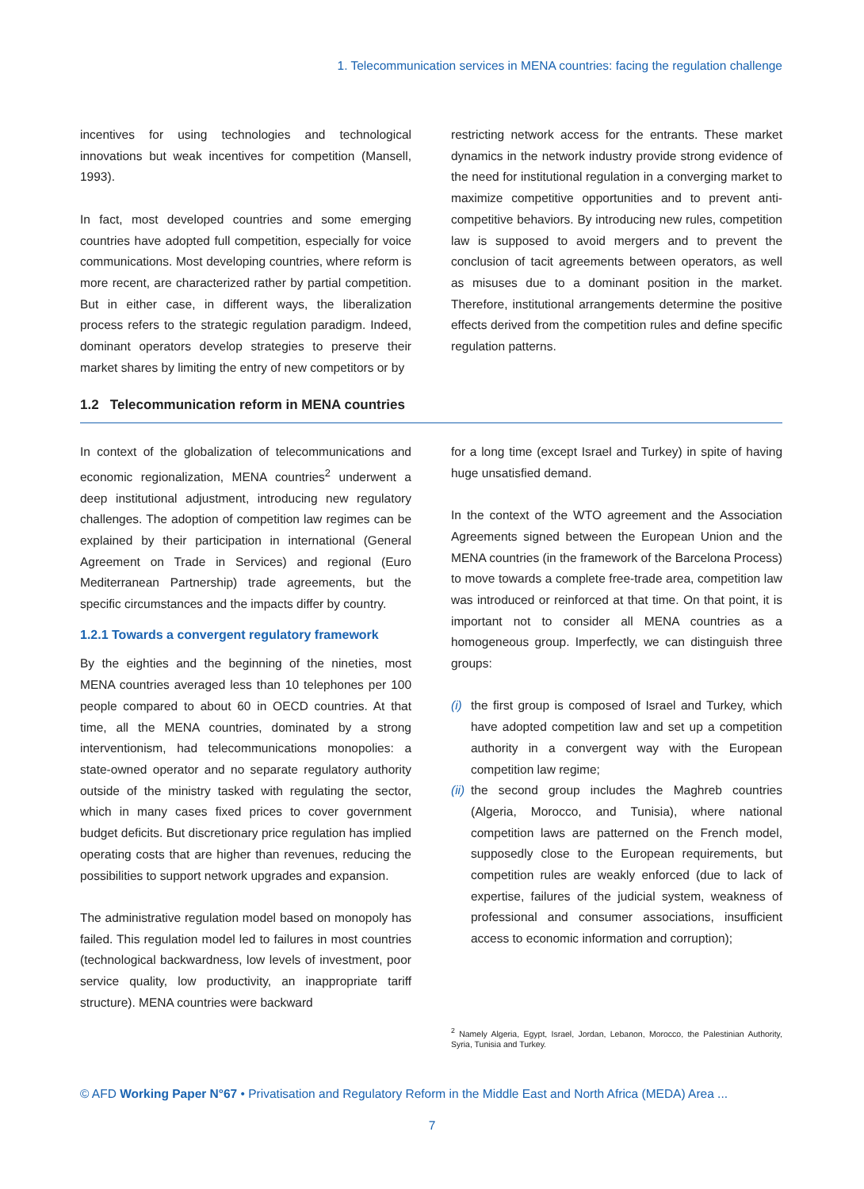1. Telecommunication services in MENA countries: facing the regulation challenge
incentives for using technologies and technological innovations but weak incentives for competition (Mansell, 1993).
In fact, most developed countries and some emerging countries have adopted full competition, especially for voice communications. Most developing countries, where reform is more recent, are characterized rather by partial competition. But in either case, in different ways, the liberalization process refers to the strategic regulation paradigm. Indeed, dominant operators develop strategies to preserve their market shares by limiting the entry of new competitors or by
restricting network access for the entrants. These market dynamics in the network industry provide strong evidence of the need for institutional regulation in a converging market to maximize competitive opportunities and to prevent anti-competitive behaviors. By introducing new rules, competition law is supposed to avoid mergers and to prevent the conclusion of tacit agreements between operators, as well as misuses due to a dominant position in the market. Therefore, institutional arrangements determine the positive effects derived from the competition rules and define specific regulation patterns.
1.2 Telecommunication reform in MENA countries
In context of the globalization of telecommunications and economic regionalization, MENA countries<sup>2</sup> underwent a deep institutional adjustment, introducing new regulatory challenges. The adoption of competition law regimes can be explained by their participation in international (General Agreement on Trade in Services) and regional (Euro Mediterranean Partnership) trade agreements, but the specific circumstances and the impacts differ by country.
1.2.1 Towards a convergent regulatory framework
By the eighties and the beginning of the nineties, most MENA countries averaged less than 10 telephones per 100 people compared to about 60 in OECD countries. At that time, all the MENA countries, dominated by a strong interventionism, had telecommunications monopolies: a state-owned operator and no separate regulatory authority outside of the ministry tasked with regulating the sector, which in many cases fixed prices to cover government budget deficits. But discretionary price regulation has implied operating costs that are higher than revenues, reducing the possibilities to support network upgrades and expansion.
The administrative regulation model based on monopoly has failed. This regulation model led to failures in most countries (technological backwardness, low levels of investment, poor service quality, low productivity, an inappropriate tariff structure). MENA countries were backward
for a long time (except Israel and Turkey) in spite of having huge unsatisfied demand.
In the context of the WTO agreement and the Association Agreements signed between the European Union and the MENA countries (in the framework of the Barcelona Process) to move towards a complete free-trade area, competition law was introduced or reinforced at that time. On that point, it is important not to consider all MENA countries as a homogeneous group. Imperfectly, we can distinguish three groups:
(i) the first group is composed of Israel and Turkey, which have adopted competition law and set up a competition authority in a convergent way with the European competition law regime;
(ii) the second group includes the Maghreb countries (Algeria, Morocco, and Tunisia), where national competition laws are patterned on the French model, supposedly close to the European requirements, but competition rules are weakly enforced (due to lack of expertise, failures of the judicial system, weakness of professional and consumer associations, insufficient access to economic information and corruption);
<sup>2</sup> Namely Algeria, Egypt, Israel, Jordan, Lebanon, Morocco, the Palestinian Authority, Syria, Tunisia and Turkey.
© AFD Working Paper N°67 • Privatisation and Regulatory Reform in the Middle East and North Africa (MEDA) Area ...
7